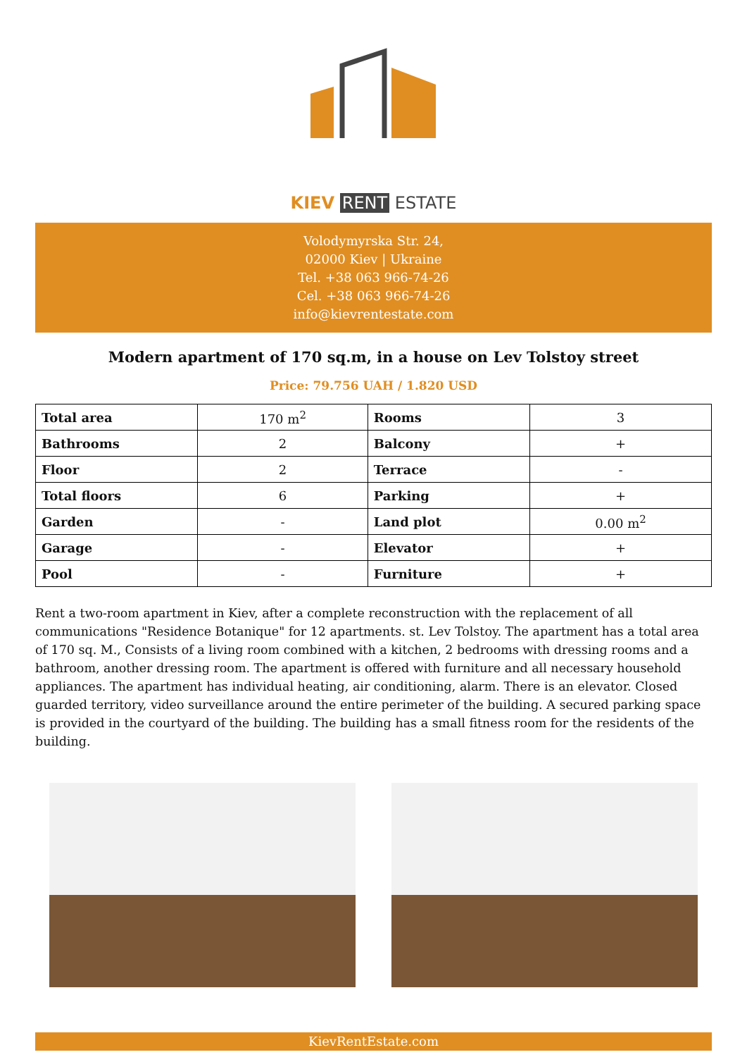KIEV RENT ESTATE
Volodymyrska Str. 24,
02000 Kiev | Ukraine
Tel. +38 063 966-74-26
Cel. +38 063 966-74-26
info@kievrentestate.com
Modern apartment of 170 sq.m, in a house on Lev Tolstoy street
Price: 79.756 UAH / 1.820 USD
| Total area | 170 m<sup>2</sup> | Rooms | 3 |
| Bathrooms | 2 | Balcony | + |
| Floor | 2 | Terrace | - |
| Total floors | 6 | Parking | + |
| Garden | - | Land plot | 0.00 m<sup>2</sup> |
| Garage | - | Elevator | + |
| Pool | - | Furniture | + |
Rent a two-room apartment in Kiev, after a complete reconstruction with the replacement of all communications "Residence Botanique" for 12 apartments. st. Lev Tolstoy. The apartment has a total area of 170 sq. M., Consists of a living room combined with a kitchen, 2 bedrooms with dressing rooms and a bathroom, another dressing room. The apartment is offered with furniture and all necessary household appliances. The apartment has individual heating, air conditioning, alarm. There is an elevator. Closed guarded territory, video surveillance around the entire perimeter of the building. A secured parking space is provided in the courtyard of the building. The building has a small fitness room for the residents of the building.
KievRentEstate.com